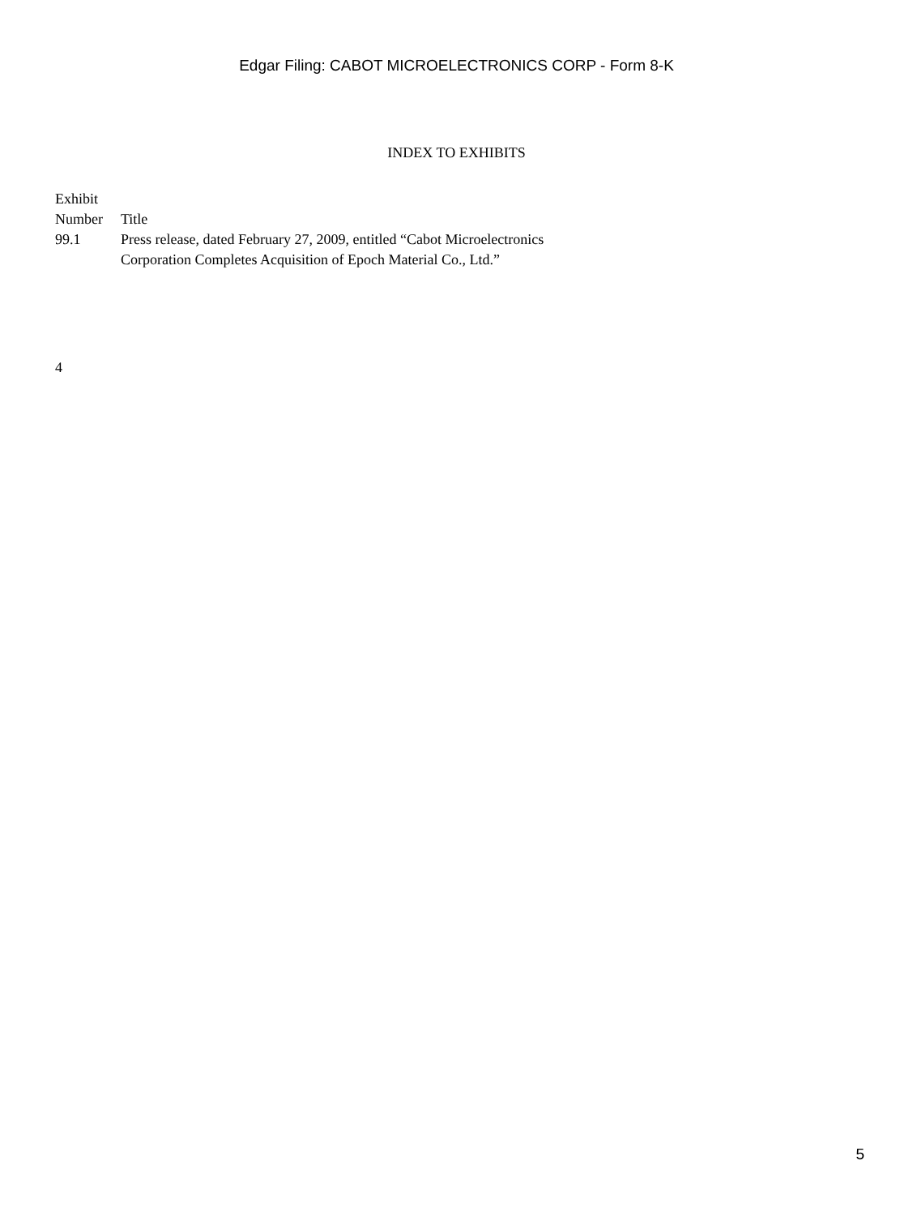Edgar Filing: CABOT MICROELECTRONICS CORP - Form 8-K
INDEX TO EXHIBITS
| Exhibit Number | Title |
| --- | --- |
| 99.1 | Press release, dated February 27, 2009, entitled “Cabot Microelectronics Corporation Completes Acquisition of Epoch Material Co., Ltd.” |
4
5